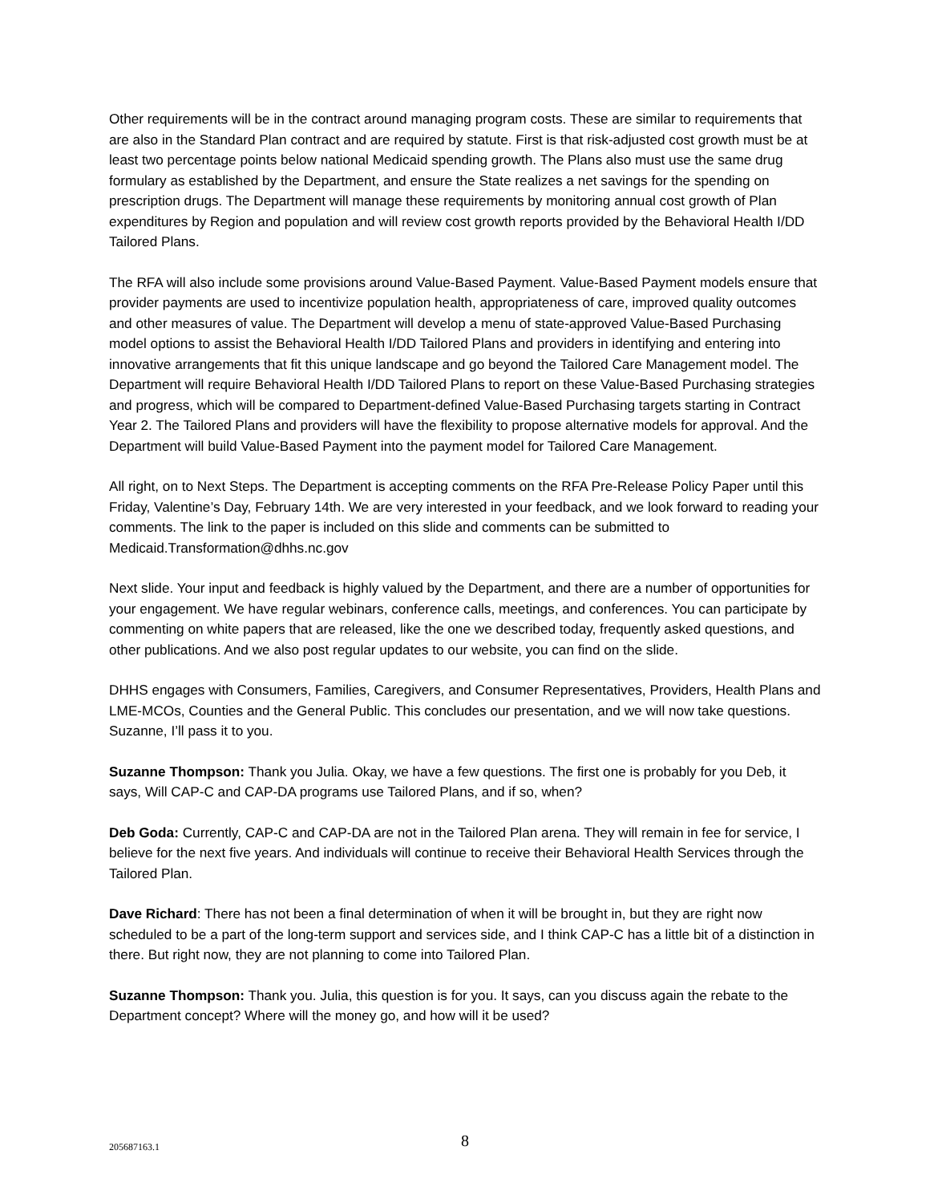Other requirements will be in the contract around managing program costs. These are similar to requirements that are also in the Standard Plan contract and are required by statute. First is that risk-adjusted cost growth must be at least two percentage points below national Medicaid spending growth. The Plans also must use the same drug formulary as established by the Department, and ensure the State realizes a net savings for the spending on prescription drugs. The Department will manage these requirements by monitoring annual cost growth of Plan expenditures by Region and population and will review cost growth reports provided by the Behavioral Health I/DD Tailored Plans.
The RFA will also include some provisions around Value-Based Payment. Value-Based Payment models ensure that provider payments are used to incentivize population health, appropriateness of care, improved quality outcomes and other measures of value. The Department will develop a menu of state-approved Value-Based Purchasing model options to assist the Behavioral Health I/DD Tailored Plans and providers in identifying and entering into innovative arrangements that fit this unique landscape and go beyond the Tailored Care Management model. The Department will require Behavioral Health I/DD Tailored Plans to report on these Value-Based Purchasing strategies and progress, which will be compared to Department-defined Value-Based Purchasing targets starting in Contract Year 2. The Tailored Plans and providers will have the flexibility to propose alternative models for approval. And the Department will build Value-Based Payment into the payment model for Tailored Care Management.
All right, on to Next Steps. The Department is accepting comments on the RFA Pre-Release Policy Paper until this Friday, Valentine’s Day, February 14th. We are very interested in your feedback, and we look forward to reading your comments. The link to the paper is included on this slide and comments can be submitted to Medicaid.Transformation@dhhs.nc.gov
Next slide. Your input and feedback is highly valued by the Department, and there are a number of opportunities for your engagement. We have regular webinars, conference calls, meetings, and conferences. You can participate by commenting on white papers that are released, like the one we described today, frequently asked questions, and other publications. And we also post regular updates to our website, you can find on the slide.
DHHS engages with Consumers, Families, Caregivers, and Consumer Representatives, Providers, Health Plans and LME-MCOs, Counties and the General Public. This concludes our presentation, and we will now take questions. Suzanne, I’ll pass it to you.
Suzanne Thompson: Thank you Julia. Okay, we have a few questions. The first one is probably for you Deb, it says, Will CAP-C and CAP-DA programs use Tailored Plans, and if so, when?
Deb Goda: Currently, CAP-C and CAP-DA are not in the Tailored Plan arena. They will remain in fee for service, I believe for the next five years. And individuals will continue to receive their Behavioral Health Services through the Tailored Plan.
Dave Richard: There has not been a final determination of when it will be brought in, but they are right now scheduled to be a part of the long-term support and services side, and I think CAP-C has a little bit of a distinction in there. But right now, they are not planning to come into Tailored Plan.
Suzanne Thompson: Thank you. Julia, this question is for you. It says, can you discuss again the rebate to the Department concept? Where will the money go, and how will it be used?
205687163.1
8